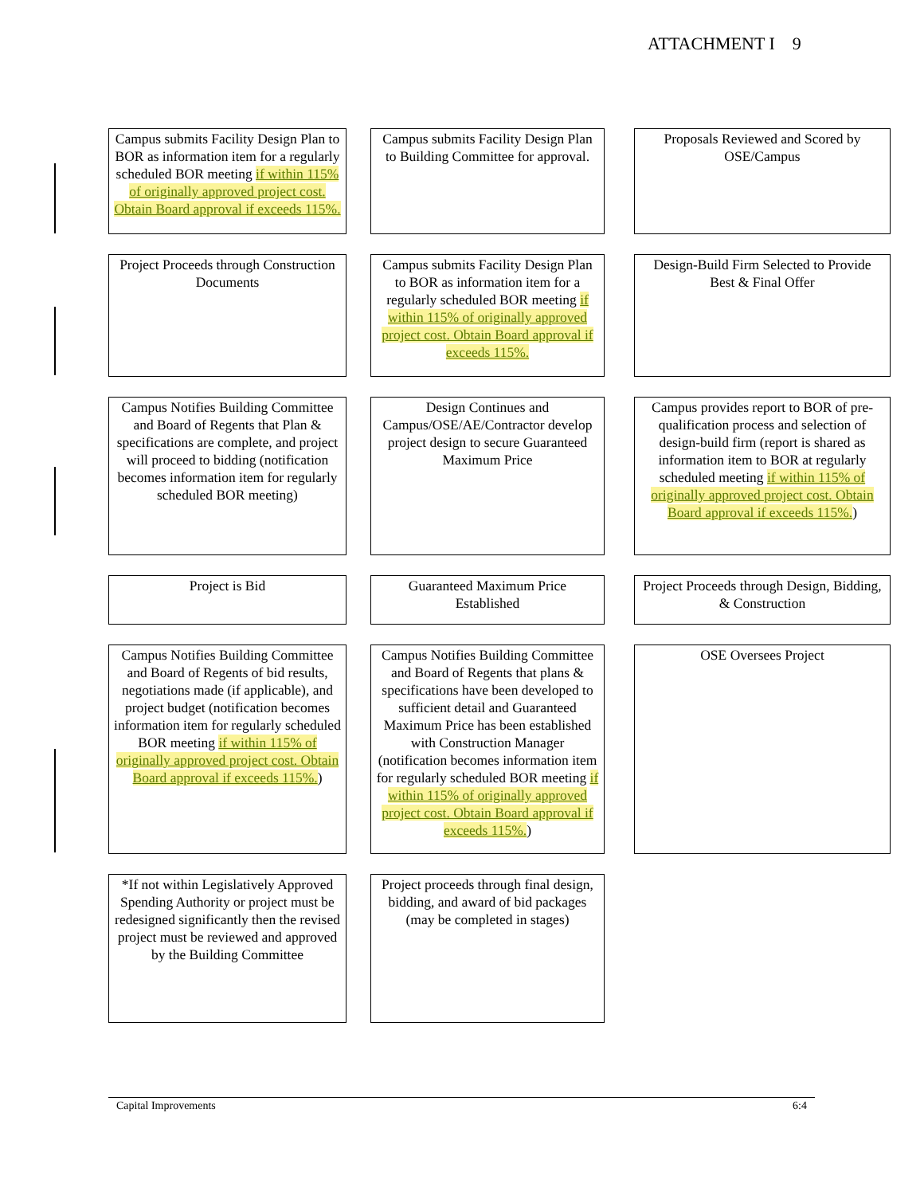ATTACHMENT I 9
Campus submits Facility Design Plan to BOR as information item for a regularly scheduled BOR meeting if within 115% of originally approved project cost. Obtain Board approval if exceeds 115%.
Campus submits Facility Design Plan to Building Committee for approval.
Proposals Reviewed and Scored by OSE/Campus
Project Proceeds through Construction Documents
Campus submits Facility Design Plan to BOR as information item for a regularly scheduled BOR meeting if within 115% of originally approved project cost. Obtain Board approval if exceeds 115%.
Design-Build Firm Selected to Provide Best & Final Offer
Campus Notifies Building Committee and Board of Regents that Plan & specifications are complete, and project will proceed to bidding (notification becomes information item for regularly scheduled BOR meeting)
Design Continues and Campus/OSE/AE/Contractor develop project design to secure Guaranteed Maximum Price
Campus provides report to BOR of pre-qualification process and selection of design-build firm (report is shared as information item to BOR at regularly scheduled meeting if within 115% of originally approved project cost. Obtain Board approval if exceeds 115%.)
Project is Bid
Guaranteed Maximum Price Established
Project Proceeds through Design, Bidding, & Construction
Campus Notifies Building Committee and Board of Regents of bid results, negotiations made (if applicable), and project budget (notification becomes information item for regularly scheduled BOR meeting if within 115% of originally approved project cost. Obtain Board approval if exceeds 115%.)
Campus Notifies Building Committee and Board of Regents that plans & specifications have been developed to sufficient detail and Guaranteed Maximum Price has been established with Construction Manager (notification becomes information item for regularly scheduled BOR meeting if within 115% of originally approved project cost. Obtain Board approval if exceeds 115%.)
OSE Oversees Project
*If not within Legislatively Approved Spending Authority or project must be redesigned significantly then the revised project must be reviewed and approved by the Building Committee
Project proceeds through final design, bidding, and award of bid packages (may be completed in stages)
Capital Improvements 6:4